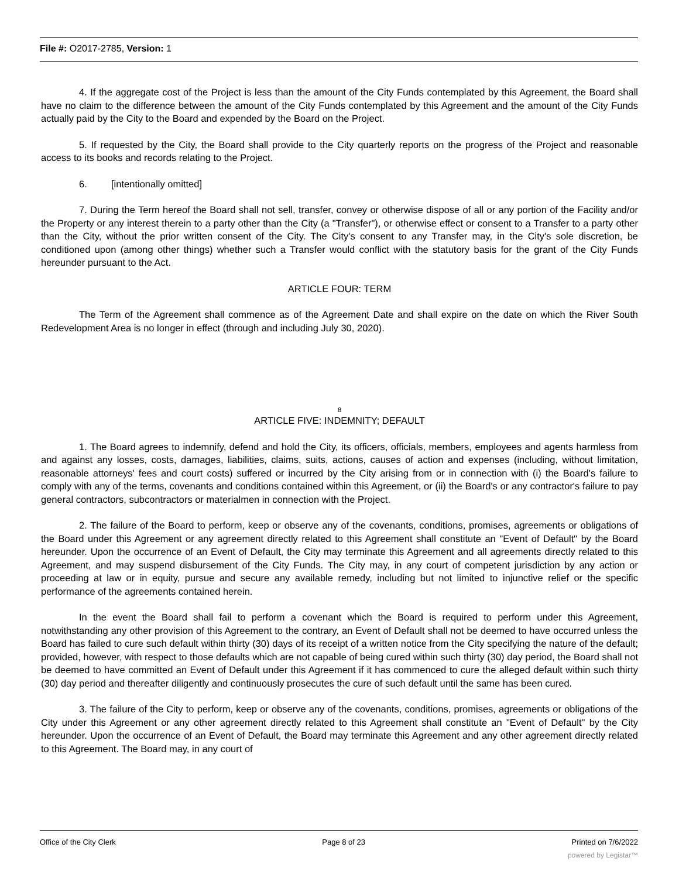File #: O2017-2785, Version: 1
4. If the aggregate cost of the Project is less than the amount of the City Funds contemplated by this Agreement, the Board shall have no claim to the difference between the amount of the City Funds contemplated by this Agreement and the amount of the City Funds actually paid by the City to the Board and expended by the Board on the Project.
5. If requested by the City, the Board shall provide to the City quarterly reports on the progress of the Project and reasonable access to its books and records relating to the Project.
6. [intentionally omitted]
7. During the Term hereof the Board shall not sell, transfer, convey or otherwise dispose of all or any portion of the Facility and/or the Property or any interest therein to a party other than the City (a "Transfer"), or otherwise effect or consent to a Transfer to a party other than the City, without the prior written consent of the City. The City's consent to any Transfer may, in the City's sole discretion, be conditioned upon (among other things) whether such a Transfer would conflict with the statutory basis for the grant of the City Funds hereunder pursuant to the Act.
ARTICLE FOUR: TERM
The Term of the Agreement shall commence as of the Agreement Date and shall expire on the date on which the River South Redevelopment Area is no longer in effect (through and including July 30, 2020).
8
ARTICLE FIVE: INDEMNITY; DEFAULT
1. The Board agrees to indemnify, defend and hold the City, its officers, officials, members, employees and agents harmless from and against any losses, costs, damages, liabilities, claims, suits, actions, causes of action and expenses (including, without limitation, reasonable attorneys' fees and court costs) suffered or incurred by the City arising from or in connection with (i) the Board's failure to comply with any of the terms, covenants and conditions contained within this Agreement, or (ii) the Board's or any contractor's failure to pay general contractors, subcontractors or materialmen in connection with the Project.
2. The failure of the Board to perform, keep or observe any of the covenants, conditions, promises, agreements or obligations of the Board under this Agreement or any agreement directly related to this Agreement shall constitute an "Event of Default" by the Board hereunder. Upon the occurrence of an Event of Default, the City may terminate this Agreement and all agreements directly related to this Agreement, and may suspend disbursement of the City Funds. The City may, in any court of competent jurisdiction by any action or proceeding at law or in equity, pursue and secure any available remedy, including but not limited to injunctive relief or the specific performance of the agreements contained herein.
In the event the Board shall fail to perform a covenant which the Board is required to perform under this Agreement, notwithstanding any other provision of this Agreement to the contrary, an Event of Default shall not be deemed to have occurred unless the Board has failed to cure such default within thirty (30) days of its receipt of a written notice from the City specifying the nature of the default; provided, however, with respect to those defaults which are not capable of being cured within such thirty (30) day period, the Board shall not be deemed to have committed an Event of Default under this Agreement if it has commenced to cure the alleged default within such thirty (30) day period and thereafter diligently and continuously prosecutes the cure of such default until the same has been cured.
3. The failure of the City to perform, keep or observe any of the covenants, conditions, promises, agreements or obligations of the City under this Agreement or any other agreement directly related to this Agreement shall constitute an "Event of Default" by the City hereunder. Upon the occurrence of an Event of Default, the Board may terminate this Agreement and any other agreement directly related to this Agreement. The Board may, in any court of
Office of the City Clerk Page 8 of 23 Printed on 7/6/2022
powered by Legistar™